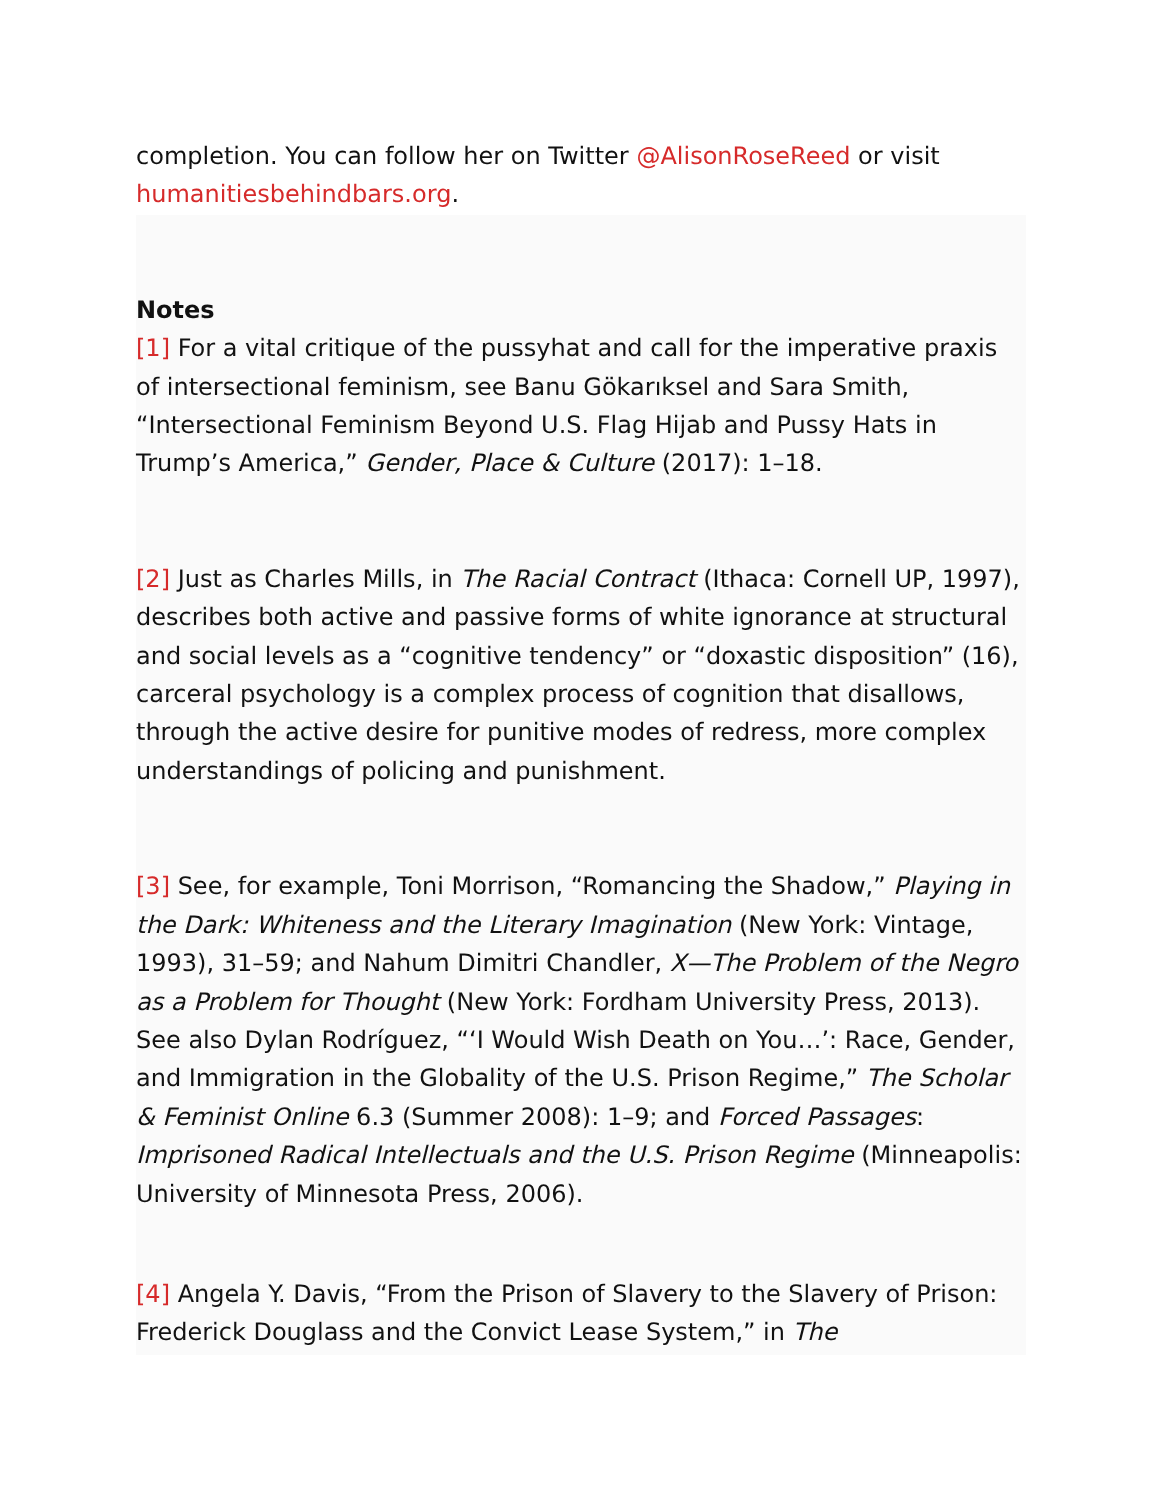completion. You can follow her on Twitter @AlisonRoseReed or visit humanitiesbehindbars.org.
Notes
[1] For a vital critique of the pussyhat and call for the imperative praxis of intersectional feminism, see Banu Gökarıksel and Sara Smith, “Intersectional Feminism Beyond U.S. Flag Hijab and Pussy Hats in Trump’s America,” Gender, Place & Culture (2017): 1–18.
[2] Just as Charles Mills, in The Racial Contract (Ithaca: Cornell UP, 1997), describes both active and passive forms of white ignorance at structural and social levels as a “cognitive tendency” or “doxastic disposition” (16), carceral psychology is a complex process of cognition that disallows, through the active desire for punitive modes of redress, more complex understandings of policing and punishment.
[3] See, for example, Toni Morrison, “Romancing the Shadow,” Playing in the Dark: Whiteness and the Literary Imagination (New York: Vintage, 1993), 31–59; and Nahum Dimitri Chandler, X—The Problem of the Negro as a Problem for Thought (New York: Fordham University Press, 2013). See also Dylan Rodríguez, “‘I Would Wish Death on You…’: Race, Gender, and Immigration in the Globality of the U.S. Prison Regime,” The Scholar & Feminist Online 6.3 (Summer 2008): 1–9; and Forced Passages: Imprisoned Radical Intellectuals and the U.S. Prison Regime (Minneapolis: University of Minnesota Press, 2006).
[4] Angela Y. Davis, “From the Prison of Slavery to the Slavery of Prison: Frederick Douglass and the Convict Lease System,” in The